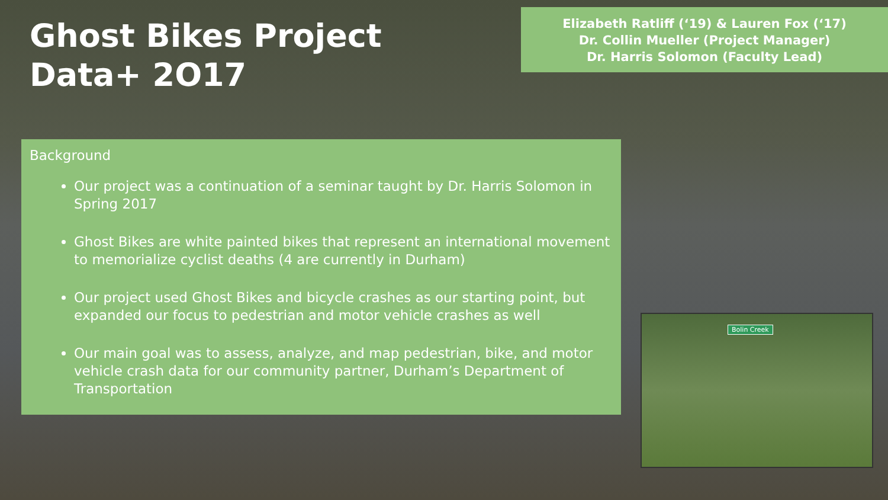Ghost Bikes Project
Data+ 2O17
Elizabeth Ratliff (‘19) & Lauren Fox (‘17)
Dr. Collin Mueller (Project Manager)
Dr. Harris Solomon (Faculty Lead)
Background
Our project was a continuation of a seminar taught by Dr. Harris Solomon in Spring 2017
Ghost Bikes are white painted bikes that represent an international movement to memorialize cyclist deaths (4 are currently in Durham)
Our project used Ghost Bikes and bicycle crashes as our starting point, but expanded our focus to pedestrian and motor vehicle crashes as well
Our main goal was to assess, analyze, and map pedestrian, bike, and motor vehicle crash data for our community partner, Durham’s Department of Transportation
Bolin Creek